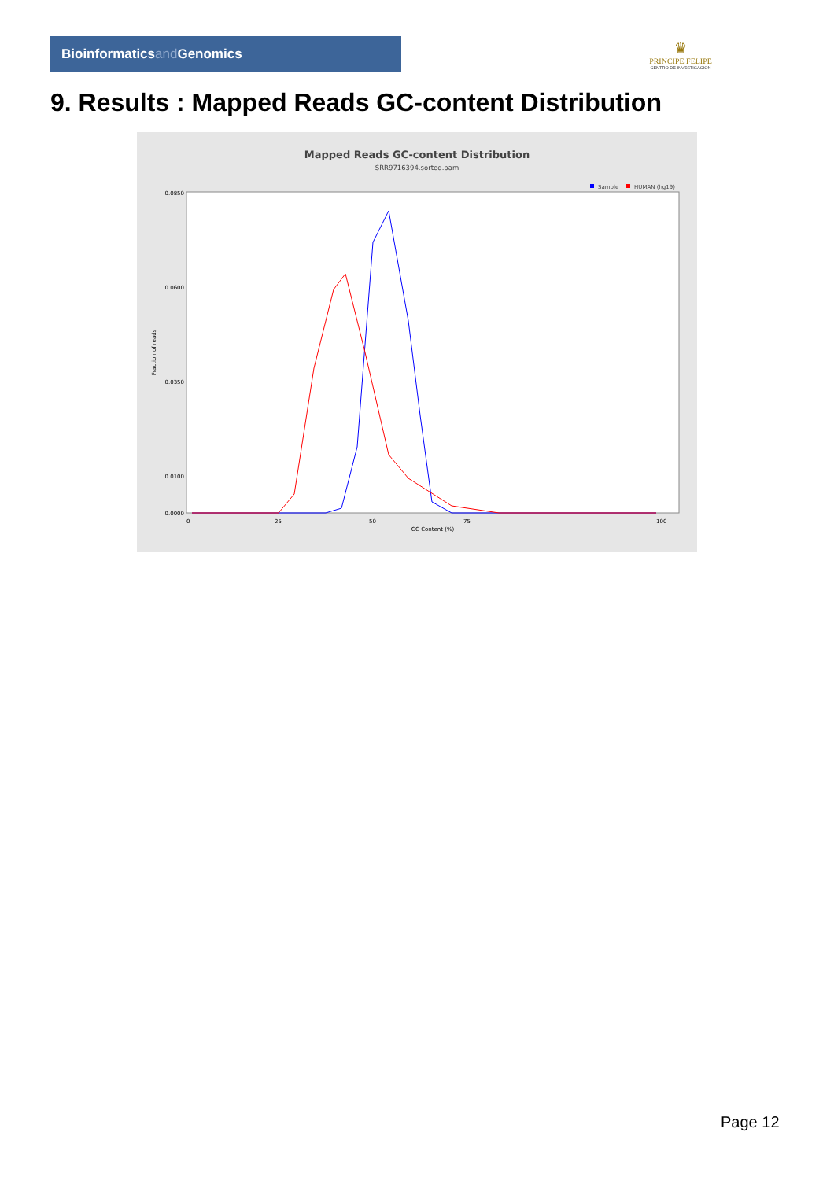Bioinformaticsand Genomics
♛
PRINCIPE FELIPE
CENTRO DE INVESTIGACION
9. Results : Mapped Reads GC-content Distribution
Mapped Reads GC-content Distribution
SRR9716394.sorted.bam
Sample
HUMAN (hg19)
Fraction of reads
0.0850
0.0600
0.0350
0.0100
0.0000
0
25
50
75
100
GC Content (%)
Page 12